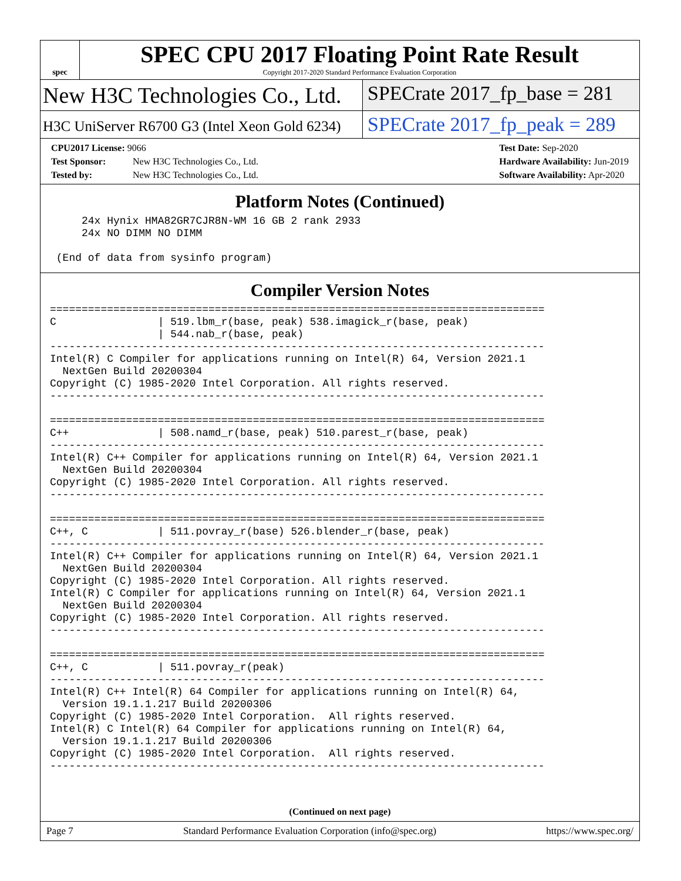spec
SPEC CPU 2017 Floating Point Rate Result
Copyright 2017-2020 Standard Performance Evaluation Corporation
New H3C Technologies Co., Ltd. SPECrate 2017_fp_base = 281
H3C UniServer R6700 G3 (Intel Xeon Gold 6234)
SPECrate 2017_fp_peak = 289
CPU2017 License: 9066
Test Sponsor: New H3C Technologies Co., Ltd.
Tested by: New H3C Technologies Co., Ltd.
Test Date: Sep-2020
Hardware Availability: Jun-2019
Software Availability: Apr-2020
Platform Notes (Continued)
     24x Hynix HMA82GR7CJR8N-WM 16 GB 2 rank 2933
     24x NO DIMM NO DIMM

 (End of data from sysinfo program)
Compiler Version Notes
==============================================================================
C                | 519.lbm_r(base, peak) 538.imagick_r(base, peak)
                 | 544.nab_r(base, peak)
------------------------------------------------------------------------------
Intel(R) C Compiler for applications running on Intel(R) 64, Version 2021.1
  NextGen Build 20200304
Copyright (C) 1985-2020 Intel Corporation. All rights reserved.
------------------------------------------------------------------------------

==============================================================================
C++              | 508.namd_r(base, peak) 510.parest_r(base, peak)
------------------------------------------------------------------------------
Intel(R) C++ Compiler for applications running on Intel(R) 64, Version 2021.1
  NextGen Build 20200304
Copyright (C) 1985-2020 Intel Corporation. All rights reserved.
------------------------------------------------------------------------------

==============================================================================
C++, C           | 511.povray_r(base) 526.blender_r(base, peak)
------------------------------------------------------------------------------
Intel(R) C++ Compiler for applications running on Intel(R) 64, Version 2021.1
  NextGen Build 20200304
Copyright (C) 1985-2020 Intel Corporation. All rights reserved.
Intel(R) C Compiler for applications running on Intel(R) 64, Version 2021.1
  NextGen Build 20200304
Copyright (C) 1985-2020 Intel Corporation. All rights reserved.
------------------------------------------------------------------------------

==============================================================================
C++, C           | 511.povray_r(peak)
------------------------------------------------------------------------------
Intel(R) C++ Intel(R) 64 Compiler for applications running on Intel(R) 64,
  Version 19.1.1.217 Build 20200306
Copyright (C) 1985-2020 Intel Corporation.  All rights reserved.
Intel(R) C Intel(R) 64 Compiler for applications running on Intel(R) 64,
  Version 19.1.1.217 Build 20200306
Copyright (C) 1985-2020 Intel Corporation.  All rights reserved.
------------------------------------------------------------------------------
(Continued on next page)
Page 7 Standard Performance Evaluation Corporation (info@spec.org) https://www.spec.org/